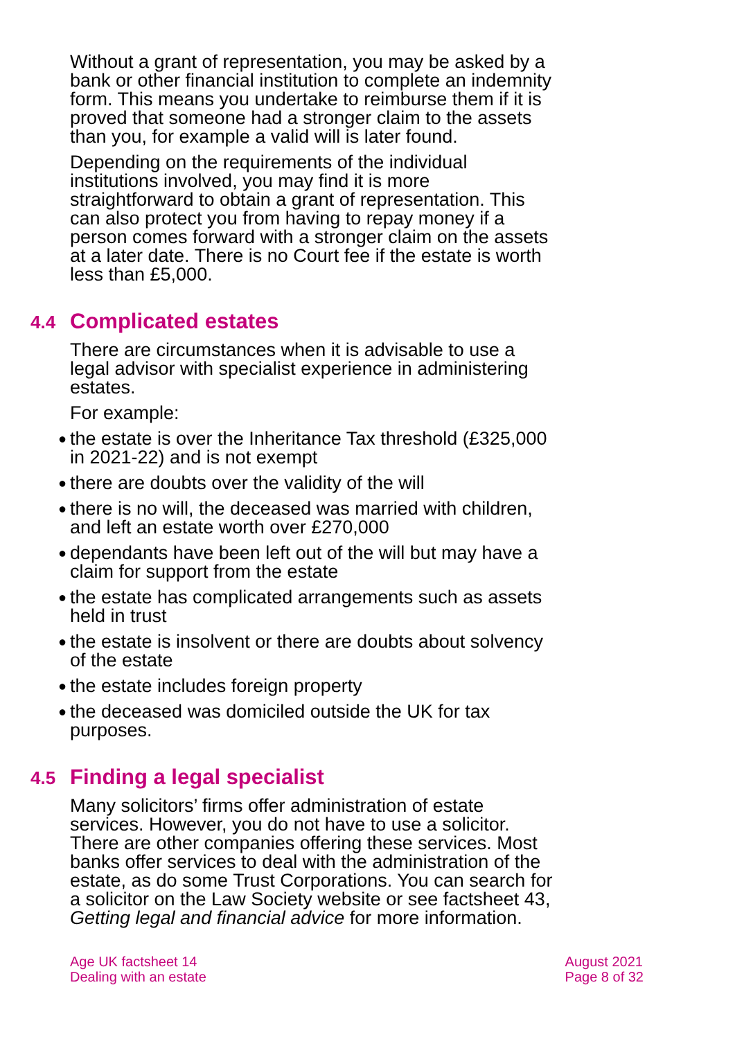Without a grant of representation, you may be asked by a bank or other financial institution to complete an indemnity form. This means you undertake to reimburse them if it is proved that someone had a stronger claim to the assets than you, for example a valid will is later found.
Depending on the requirements of the individual institutions involved, you may find it is more straightforward to obtain a grant of representation. This can also protect you from having to repay money if a person comes forward with a stronger claim on the assets at a later date. There is no Court fee if the estate is worth less than £5,000.
4.4 Complicated estates
There are circumstances when it is advisable to use a legal advisor with specialist experience in administering estates.
For example:
● the estate is over the Inheritance Tax threshold (£325,000 in 2021-22) and is not exempt
● there are doubts over the validity of the will
● there is no will, the deceased was married with children, and left an estate worth over £270,000
● dependants have been left out of the will but may have a claim for support from the estate
● the estate has complicated arrangements such as assets held in trust
● the estate is insolvent or there are doubts about solvency of the estate
● the estate includes foreign property
● the deceased was domiciled outside the UK for tax purposes.
4.5 Finding a legal specialist
Many solicitors’ firms offer administration of estate services. However, you do not have to use a solicitor. There are other companies offering these services. Most banks offer services to deal with the administration of the estate, as do some Trust Corporations. You can search for a solicitor on the Law Society website or see factsheet 43, Getting legal and financial advice for more information.
Age UK factsheet 14
Dealing with an estate
August 2021
Page 8 of 32